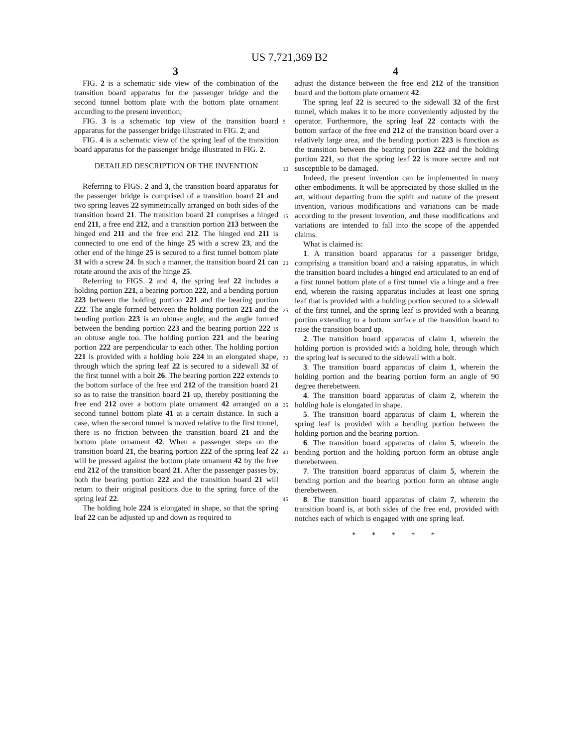US 7,721,369 B2
3 4
FIG. 2 is a schematic side view of the combination of the transition board apparatus for the passenger bridge and the second tunnel bottom plate with the bottom plate ornament according to the present invention;
FIG. 3 is a schematic top view of the transition board apparatus for the passenger bridge illustrated in FIG. 2; and
FIG. 4 is a schematic view of the spring leaf of the transition board apparatus for the passenger bridge illustrated in FIG. 2.
DETAILED DESCRIPTION OF THE INVENTION
Referring to FIGS. 2 and 3, the transition board apparatus for the passenger bridge is comprised of a transition board 21 and two spring leaves 22 symmetrically arranged on both sides of the transition board 21. The transition board 21 comprises a hinged end 211, a free end 212, and a transition portion 213 between the hinged end 211 and the free end 212. The hinged end 211 is connected to one end of the hinge 25 with a screw 23, and the other end of the hinge 25 is secured to a first tunnel bottom plate 31 with a screw 24. In such a manner, the transition board 21 can rotate around the axis of the hinge 25.
Referring to FIGS. 2 and 4, the spring leaf 22 includes a holding portion 221, a bearing portion 222, and a bending portion 223 between the holding portion 221 and the bearing portion 222. The angle formed between the holding portion 221 and the bending portion 223 is an obtuse angle, and the angle formed between the bending portion 223 and the bearing portion 222 is an obtuse angle too. The holding portion 221 and the bearing portion 222 are perpendicular to each other. The holding portion 221 is provided with a holding hole 224 in an elongated shape, through which the spring leaf 22 is secured to a sidewall 32 of the first tunnel with a bolt 26. The bearing portion 222 extends to the bottom surface of the free end 212 of the transition board 21 so as to raise the transition board 21 up, thereby positioning the free end 212 over a bottom plate ornament 42 arranged on a second tunnel bottom plate 41 at a certain distance. In such a case, when the second tunnel is moved relative to the first tunnel, there is no friction between the transition board 21 and the bottom plate ornament 42. When a passenger steps on the transition board 21, the bearing portion 222 of the spring leaf 22 will be pressed against the bottom plate ornament 42 by the free end 212 of the transition board 21. After the passenger passes by, both the bearing portion 222 and the transition board 21 will return to their original positions due to the spring force of the spring leaf 22.
The holding hole 224 is elongated in shape, so that the spring leaf 22 can be adjusted up and down as required to
adjust the distance between the free end 212 of the transition board and the bottom plate ornament 42.
The spring leaf 22 is secured to the sidewall 32 of the first tunnel, which makes it to be more conveniently adjusted by the operator. Furthermore, the spring leaf 22 contacts with the bottom surface of the free end 212 of the transition board over a relatively large area, and the bending portion 223 is function as the transition between the bearing portion 222 and the holding portion 221, so that the spring leaf 22 is more secure and not susceptible to be damaged.
Indeed, the present invention can be implemented in many other embodiments. It will be appreciated by those skilled in the art, without departing from the spirit and nature of the present invention, various modifications and variations can be made according to the present invention, and these modifications and variations are intended to fall into the scope of the appended claims.
What is claimed is:
1. A transition board apparatus for a passenger bridge, comprising a transition board and a raising apparatus, in which the transition board includes a hinged end articulated to an end of a first tunnel bottom plate of a first tunnel via a hinge and a free end, wherein the raising apparatus includes at least one spring leaf that is provided with a holding portion secured to a sidewall of the first tunnel, and the spring leaf is provided with a bearing portion extending to a bottom surface of the transition board to raise the transition board up.
2. The transition board apparatus of claim 1, wherein the holding portion is provided with a holding hole, through which the spring leaf is secured to the sidewall with a bolt.
3. The transition board apparatus of claim 1, wherein the holding portion and the bearing portion form an angle of 90 degree therebetween.
4. The transition board apparatus of claim 2, wherein the holding hole is elongated in shape.
5. The transition board apparatus of claim 1, wherein the spring leaf is provided with a bending portion between the holding portion and the bearing portion.
6. The transition board apparatus of claim 5, wherein the bending portion and the holding portion form an obtuse angle therebetween.
7. The transition board apparatus of claim 5, wherein the bending portion and the bearing portion form an obtuse angle therebetween.
8. The transition board apparatus of claim 7, wherein the transition board is, at both sides of the free end, provided with notches each of which is engaged with one spring leaf.
* * * * *
5
10
15
20
25
30
35
40
45